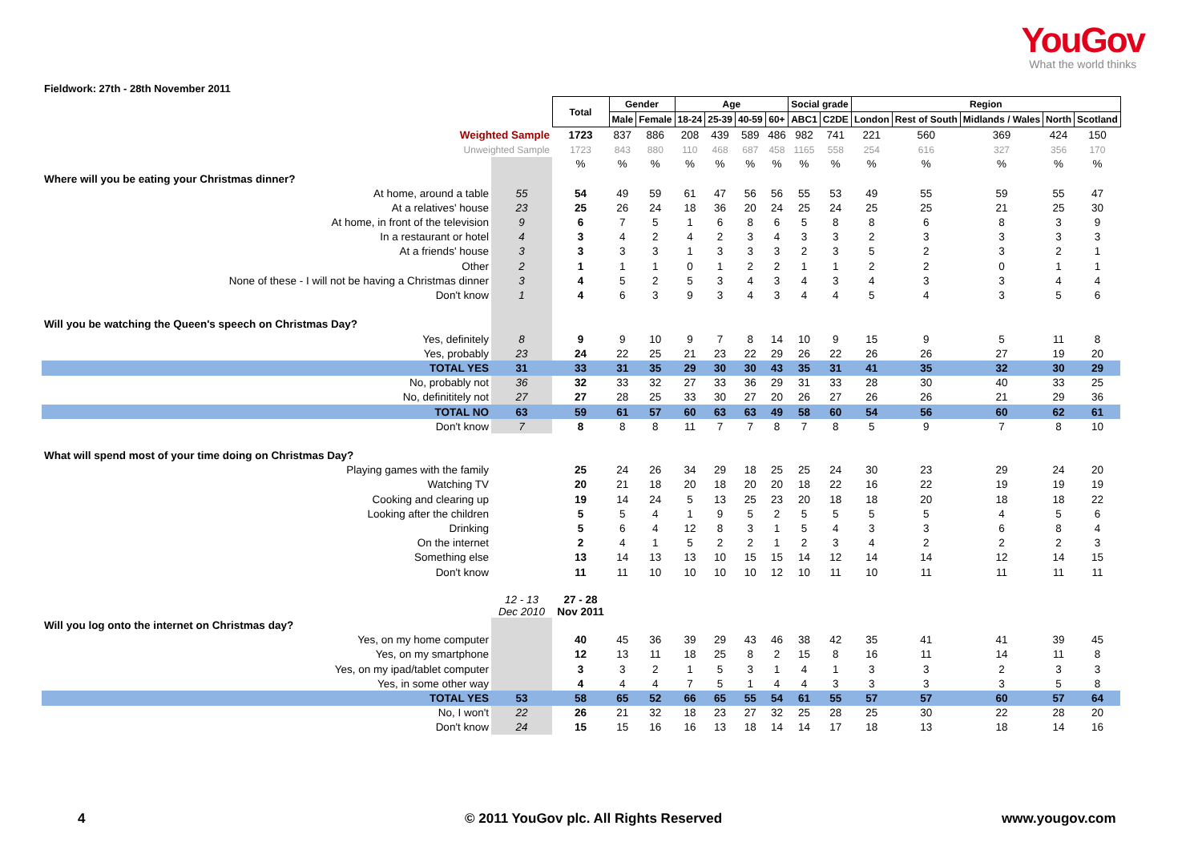YouGov
What the world thinks
Fieldwork: 27th - 28th November 2011
| | | Total | Gender | | Age | | | | Social grade | | Region | | | | |
| | | | Male | Female | 18-24 | 25-39 | 40-59 | 60+ | ABC1 | C2DE | London | Rest of South | Midlands / Wales | North | Scotland |
| Weighted Sample | | 1723 | 837 | 886 | 208 | 439 | 589 | 486 | 982 | 741 | 221 | 560 | 369 | 424 | 150 |
| Unweighted Sample | | 1723 | 843 | 880 | 110 | 468 | 687 | 458 | 1165 | 558 | 254 | 616 | 327 | 356 | 170 |
| | | % | % | % | % | % | % | % | % | % | % | % | % | % | % |
| Where will you be eating your Christmas dinner? | | | | | | | | | | | | | | | |
| At home, around a table | 55 | 54 | 49 | 59 | 61 | 47 | 56 | 56 | 55 | 53 | 49 | 55 | 59 | 55 | 47 |
| At a relatives' house | 23 | 25 | 26 | 24 | 18 | 36 | 20 | 24 | 25 | 24 | 25 | 25 | 21 | 25 | 30 |
| At home, in front of the television | 9 | 6 | 7 | 5 | 1 | 6 | 8 | 6 | 5 | 8 | 8 | 6 | 8 | 3 | 9 |
| In a restaurant or hotel | 4 | 3 | 4 | 2 | 4 | 2 | 3 | 4 | 3 | 3 | 2 | 3 | 3 | 3 | 3 |
| At a friends' house | 3 | 3 | 3 | 3 | 1 | 3 | 3 | 3 | 2 | 3 | 5 | 2 | 3 | 2 | 1 |
| Other | 2 | 1 | 1 | 1 | 0 | 1 | 2 | 2 | 1 | 1 | 2 | 2 | 0 | 1 | 1 |
| None of these - I will not be having a Christmas dinner | 3 | 4 | 5 | 2 | 5 | 3 | 4 | 3 | 4 | 3 | 4 | 3 | 3 | 4 | 4 |
| Don't know | 1 | 4 | 6 | 3 | 9 | 3 | 4 | 3 | 4 | 4 | 5 | 4 | 3 | 5 | 6 |
| Will you be watching the Queen's speech on Christmas Day? | | | | | | | | | | | | | | | |
| Yes, definitely | 8 | 9 | 9 | 10 | 9 | 7 | 8 | 14 | 10 | 9 | 15 | 9 | 5 | 11 | 8 |
| Yes, probably | 23 | 24 | 22 | 25 | 21 | 23 | 22 | 29 | 26 | 22 | 26 | 26 | 27 | 19 | 20 |
| TOTAL YES | 31 | 33 | 31 | 35 | 29 | 30 | 30 | 43 | 35 | 31 | 41 | 35 | 32 | 30 | 29 |
| No, probably not | 36 | 32 | 33 | 32 | 27 | 33 | 36 | 29 | 31 | 33 | 28 | 30 | 40 | 33 | 25 |
| No, definititely not | 27 | 27 | 28 | 25 | 33 | 30 | 27 | 20 | 26 | 27 | 26 | 26 | 21 | 29 | 36 |
| TOTAL NO | 63 | 59 | 61 | 57 | 60 | 63 | 63 | 49 | 58 | 60 | 54 | 56 | 60 | 62 | 61 |
| Don't know | 7 | 8 | 8 | 8 | 11 | 7 | 7 | 8 | 7 | 8 | 5 | 9 | 7 | 8 | 10 |
| What will spend most of your time doing on Christmas Day? | | | | | | | | | | | | | | | |
| Playing games with the family | | 25 | 24 | 26 | 34 | 29 | 18 | 25 | 25 | 24 | 30 | 23 | 29 | 24 | 20 |
| Watching TV | | 20 | 21 | 18 | 20 | 18 | 20 | 20 | 18 | 22 | 16 | 22 | 19 | 19 | 19 |
| Cooking and clearing up | | 19 | 14 | 24 | 5 | 13 | 25 | 23 | 20 | 18 | 18 | 20 | 18 | 18 | 22 |
| Looking after the children | | 5 | 5 | 4 | 1 | 9 | 5 | 2 | 5 | 5 | 5 | 5 | 4 | 5 | 6 |
| Drinking | | 5 | 6 | 4 | 12 | 8 | 3 | 1 | 5 | 4 | 3 | 3 | 6 | 8 | 4 |
| On the internet | | 2 | 4 | 1 | 5 | 2 | 2 | 1 | 2 | 3 | 4 | 2 | 2 | 2 | 3 |
| Something else | | 13 | 14 | 13 | 13 | 10 | 15 | 15 | 14 | 12 | 14 | 14 | 12 | 14 | 15 |
| Don't know | | 11 | 11 | 10 | 10 | 10 | 10 | 12 | 10 | 11 | 10 | 11 | 11 | 11 | 11 |
| | 12 - 13 Dec 2010 | 27 - 28 Nov 2011 | | | | | | | | | | | | | |
| Will you log onto the internet on Christmas day? | | | | | | | | | | | | | | | |
| Yes, on my home computer | | 40 | 45 | 36 | 39 | 29 | 43 | 46 | 38 | 42 | 35 | 41 | 41 | 39 | 45 |
| Yes, on my smartphone | | 12 | 13 | 11 | 18 | 25 | 8 | 2 | 15 | 8 | 16 | 11 | 14 | 11 | 8 |
| Yes, on my ipad/tablet computer | | 3 | 3 | 2 | 1 | 5 | 3 | 1 | 4 | 1 | 3 | 3 | 2 | 3 | 3 |
| Yes, in some other way | | 4 | 4 | 4 | 7 | 5 | 1 | 4 | 4 | 3 | 3 | 3 | 3 | 5 | 8 |
| TOTAL YES | 53 | 58 | 65 | 52 | 66 | 65 | 55 | 54 | 61 | 55 | 57 | 57 | 60 | 57 | 64 |
| No, I won't | 22 | 26 | 21 | 32 | 18 | 23 | 27 | 32 | 25 | 28 | 25 | 30 | 22 | 28 | 20 |
| Don't know | 24 | 15 | 15 | 16 | 16 | 13 | 18 | 14 | 14 | 17 | 18 | 13 | 18 | 14 | 16 |
4
© 2011 YouGov plc. All Rights Reserved
www.yougov.com